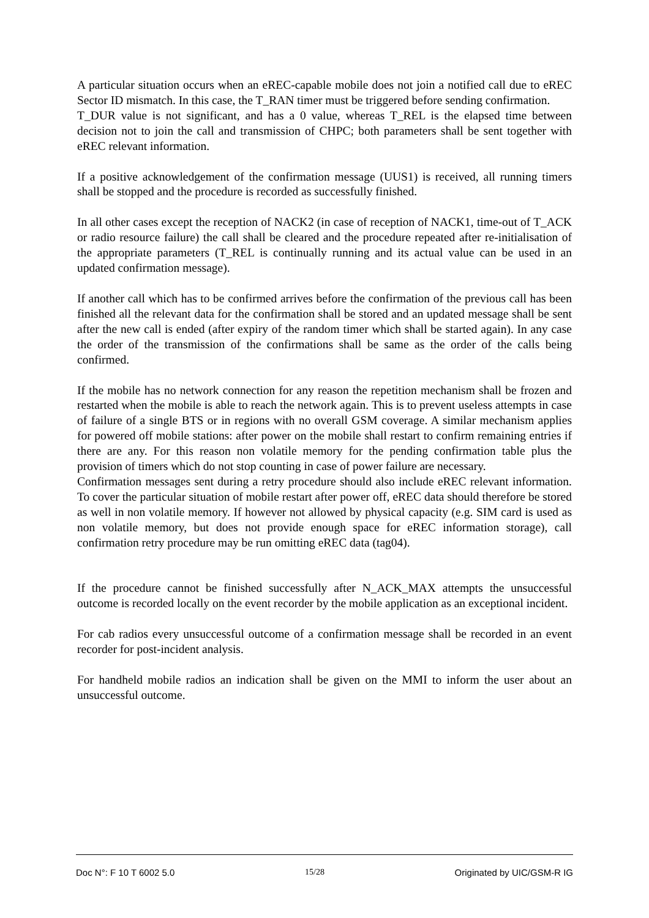A particular situation occurs when an eREC-capable mobile does not join a notified call due to eREC Sector ID mismatch. In this case, the T_RAN timer must be triggered before sending confirmation.
T_DUR value is not significant, and has a 0 value, whereas T_REL is the elapsed time between decision not to join the call and transmission of CHPC; both parameters shall be sent together with eREC relevant information.
If a positive acknowledgement of the confirmation message (UUS1) is received, all running timers shall be stopped and the procedure is recorded as successfully finished.
In all other cases except the reception of NACK2 (in case of reception of NACK1, time-out of T_ACK or radio resource failure) the call shall be cleared and the procedure repeated after re-initialisation of the appropriate parameters (T_REL is continually running and its actual value can be used in an updated confirmation message).
If another call which has to be confirmed arrives before the confirmation of the previous call has been finished all the relevant data for the confirmation shall be stored and an updated message shall be sent after the new call is ended (after expiry of the random timer which shall be started again). In any case the order of the transmission of the confirmations shall be same as the order of the calls being confirmed.
If the mobile has no network connection for any reason the repetition mechanism shall be frozen and restarted when the mobile is able to reach the network again. This is to prevent useless attempts in case of failure of a single BTS or in regions with no overall GSM coverage. A similar mechanism applies for powered off mobile stations: after power on the mobile shall restart to confirm remaining entries if there are any. For this reason non volatile memory for the pending confirmation table plus the provision of timers which do not stop counting in case of power failure are necessary.
Confirmation messages sent during a retry procedure should also include eREC relevant information. To cover the particular situation of mobile restart after power off, eREC data should therefore be stored as well in non volatile memory. If however not allowed by physical capacity (e.g. SIM card is used as non volatile memory, but does not provide enough space for eREC information storage), call confirmation retry procedure may be run omitting eREC data (tag04).
If the procedure cannot be finished successfully after N_ACK_MAX attempts the unsuccessful outcome is recorded locally on the event recorder by the mobile application as an exceptional incident.
For cab radios every unsuccessful outcome of a confirmation message shall be recorded in an event recorder for post-incident analysis.
For handheld mobile radios an indication shall be given on the MMI to inform the user about an unsuccessful outcome.
Doc N°: F 10 T 6002 5.0 15/28 Originated by UIC/GSM-R IG